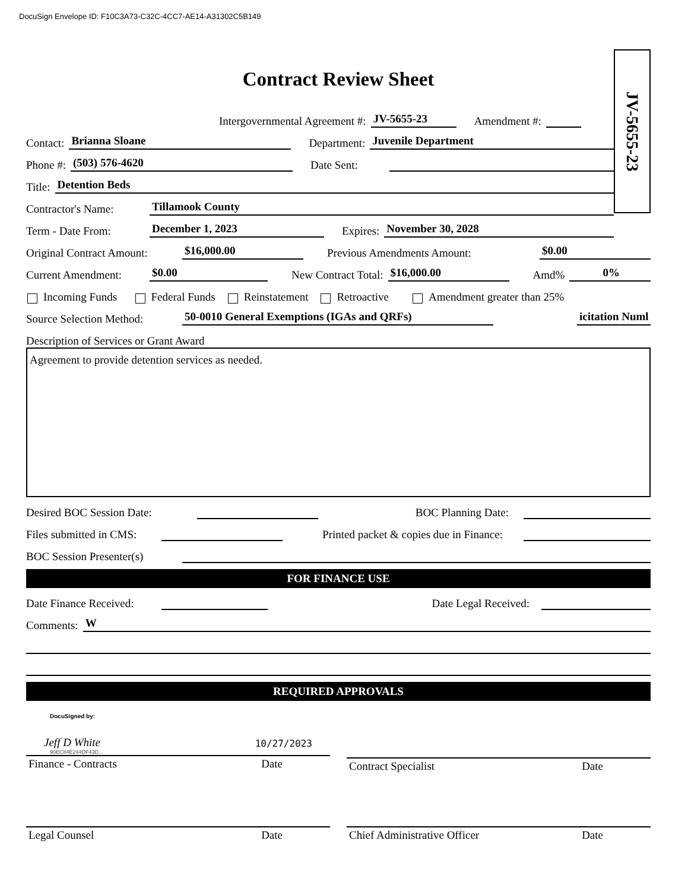DocuSign Envelope ID: F10C3A73-C32C-4CC7-AE14-A31302C5B149
Contract Review Sheet
JV-5655-23
Intergovernmental Agreement #: JV-5655-23 Amendment #:
Contact: Brianna Sloane Department: Juvenile Department
Phone #: (503) 576-4620 Date Sent:
Title: Detention Beds
Contractor's Name: Tillamook County
Term - Date From: December 1, 2023 Expires: November 30, 2028
Original Contract Amount: $16,000.00 Previous Amendments Amount: $0.00
Current Amendment: $0.00 New Contract Total: $16,000.00 Amd% 0%
Incoming Funds Federal Funds Reinstatement Retroactive Amendment greater than 25%
Source Selection Method: 50-0010 General Exemptions (IGAs and QRFs) icitation Numl
Description of Services or Grant Award
Agreement to provide detention services as needed.
Desired BOC Session Date: BOC Planning Date:
Files submitted in CMS: Printed packet & copies due in Finance:
BOC Session Presenter(s)
FOR FINANCE USE
Date Finance Received: Date Legal Received:
Comments: W
REQUIRED APPROVALS
DocuSigned by:
Jeff D White 10/27/2023
90EC84E244DF43D...
Finance - Contracts Date
Contract Specialist Date
Legal Counsel Date Chief Administrative Officer Date